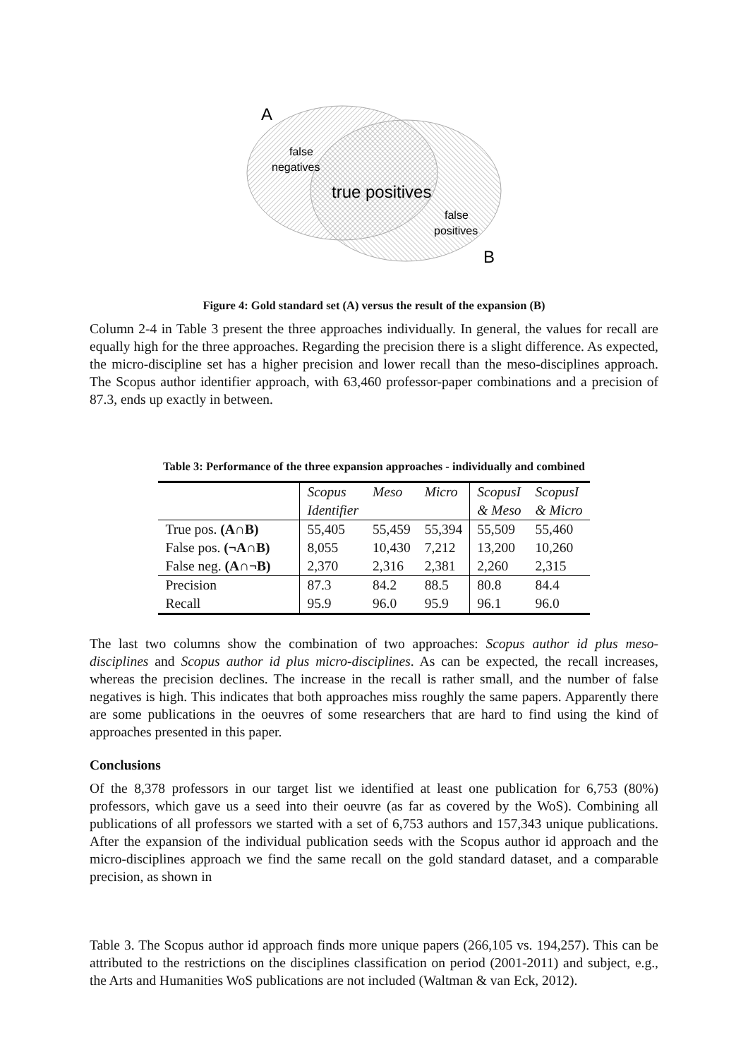A
false
negatives
true positives
false
positives
B
Figure 4: Gold standard set (A) versus the result of the expansion (B)
Column 2-4 in Table 3 present the three approaches individually. In general, the values for recall are equally high for the three approaches. Regarding the precision there is a slight difference. As expected, the micro-discipline set has a higher precision and lower recall than the meso-disciplines approach. The Scopus author identifier approach, with 63,460 professor-paper combinations and a precision of 87.3, ends up exactly in between.
Table 3: Performance of the three expansion approaches - individually and combined
| | Scopus Identifier | Meso | Micro | ScopusI & Meso | ScopusI & Micro |
| True pos. (A∩B) | 55,405 | 55,459 | 55,394 | 55,509 | 55,460 |
| False pos. (¬A∩B) | 8,055 | 10,430 | 7,212 | 13,200 | 10,260 |
| False neg. (A∩¬B) | 2,370 | 2,316 | 2,381 | 2,260 | 2,315 |
| Precision | 87.3 | 84.2 | 88.5 | 80.8 | 84.4 |
| Recall | 95.9 | 96.0 | 95.9 | 96.1 | 96.0 |
The last two columns show the combination of two approaches: Scopus author id plus meso-disciplines and Scopus author id plus micro-disciplines. As can be expected, the recall increases, whereas the precision declines. The increase in the recall is rather small, and the number of false negatives is high. This indicates that both approaches miss roughly the same papers. Apparently there are some publications in the oeuvres of some researchers that are hard to find using the kind of approaches presented in this paper.
Conclusions
Of the 8,378 professors in our target list we identified at least one publication for 6,753 (80%) professors, which gave us a seed into their oeuvre (as far as covered by the WoS). Combining all publications of all professors we started with a set of 6,753 authors and 157,343 unique publications. After the expansion of the individual publication seeds with the Scopus author id approach and the micro-disciplines approach we find the same recall on the gold standard dataset, and a comparable precision, as shown in
Table 3. The Scopus author id approach finds more unique papers (266,105 vs. 194,257). This can be attributed to the restrictions on the disciplines classification on period (2001-2011) and subject, e.g., the Arts and Humanities WoS publications are not included (Waltman & van Eck, 2012).